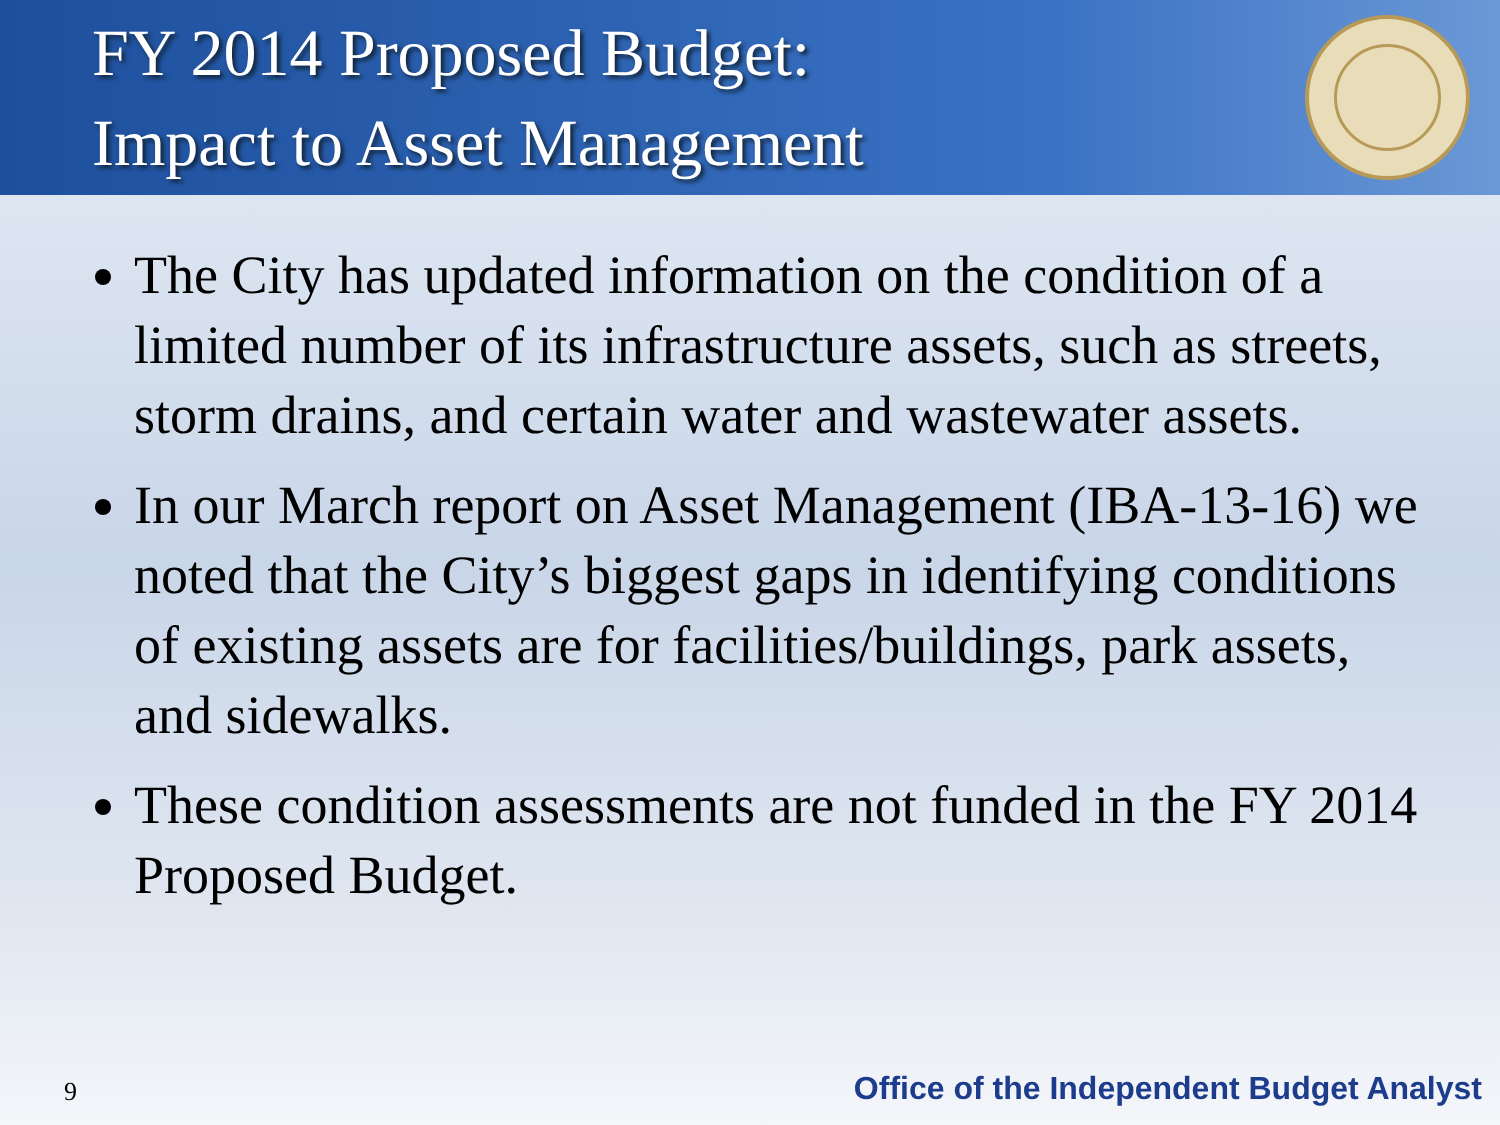FY 2014 Proposed Budget:
Impact to Asset Management
The City has updated information on the condition of a limited number of its infrastructure assets, such as streets, storm drains, and certain water and wastewater assets.
In our March report on Asset Management (IBA-13-16) we noted that the City’s biggest gaps in identifying conditions of existing assets are for facilities/buildings, park assets, and sidewalks.
These condition assessments are not funded in the FY 2014 Proposed Budget.
9 Office of the Independent Budget Analyst